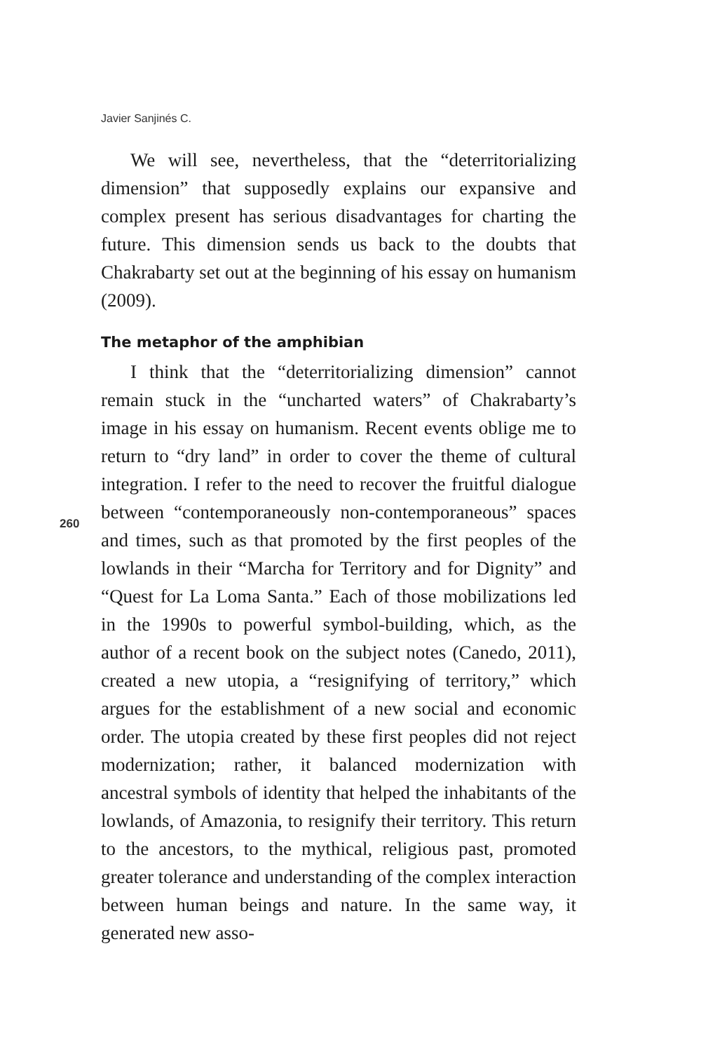Javier Sanjinés C.
We will see, nevertheless, that the “deterritorializing dimension” that supposedly explains our expansive and complex present has serious disadvantages for charting the future. This dimension sends us back to the doubts that Chakrabarty set out at the beginning of his essay on humanism (2009).
The metaphor of the amphibian
I think that the “deterritorializing dimension” cannot remain stuck in the “uncharted waters” of Chakrabarty’s image in his essay on humanism. Recent events oblige me to return to “dry land” in order to cover the theme of cultural integration. I refer to the need to recover the fruitful dialogue between “contemporaneously non-contemporaneous” spaces and times, such as that promoted by the first peoples of the lowlands in their “Marcha for Territory and for Dignity” and “Quest for La Loma Santa.” Each of those mobilizations led in the 1990s to powerful symbol-building, which, as the author of a recent book on the subject notes (Canedo, 2011), created a new utopia, a “resignifying of territory,” which argues for the establishment of a new social and economic order. The utopia created by these first peoples did not reject modernization; rather, it balanced modernization with ancestral symbols of identity that helped the inhabitants of the lowlands, of Amazonia, to resignify their territory. This return to the ancestors, to the mythical, religious past, promoted greater tolerance and understanding of the complex interaction between human beings and nature. In the same way, it generated new asso-
260